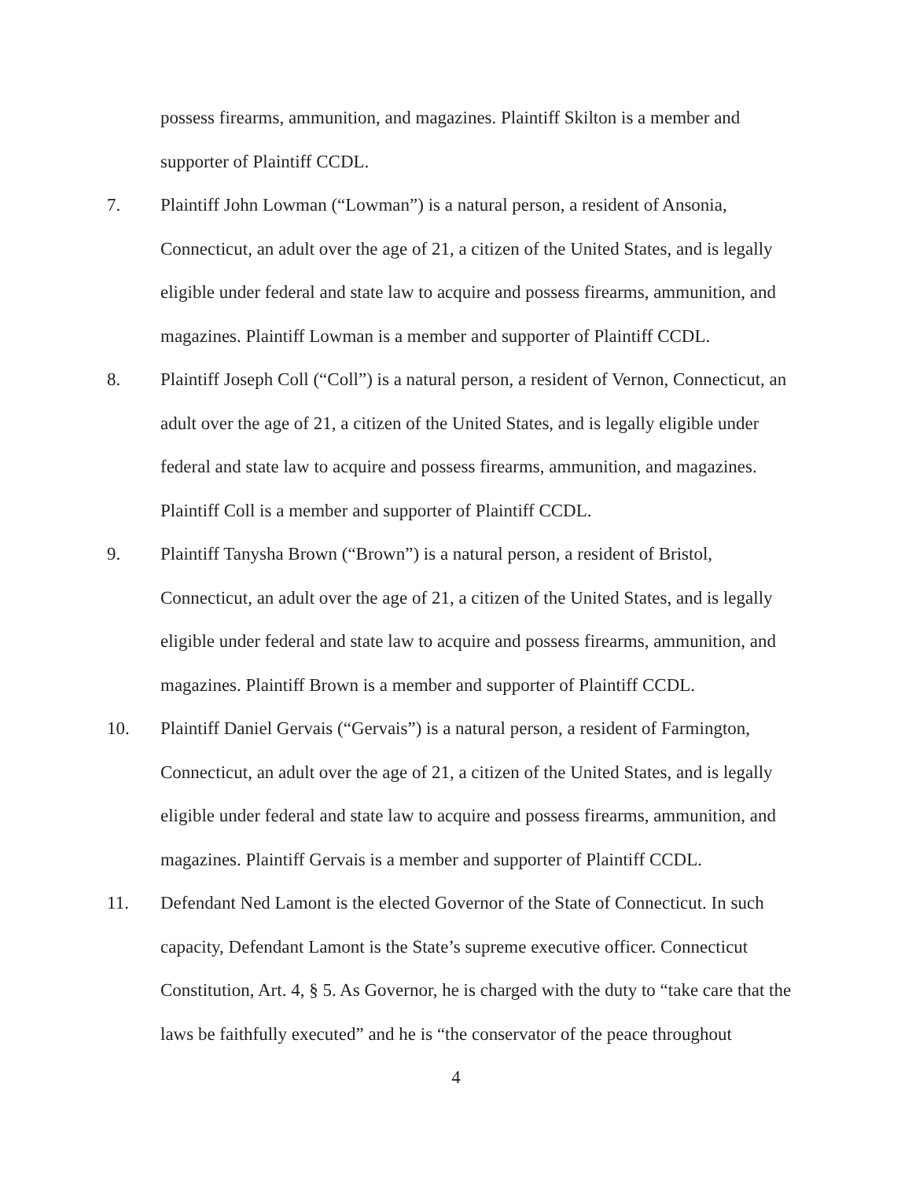possess firearms, ammunition, and magazines. Plaintiff Skilton is a member and supporter of Plaintiff CCDL.
7. Plaintiff John Lowman (“Lowman”) is a natural person, a resident of Ansonia, Connecticut, an adult over the age of 21, a citizen of the United States, and is legally eligible under federal and state law to acquire and possess firearms, ammunition, and magazines. Plaintiff Lowman is a member and supporter of Plaintiff CCDL.
8. Plaintiff Joseph Coll (“Coll”) is a natural person, a resident of Vernon, Connecticut, an adult over the age of 21, a citizen of the United States, and is legally eligible under federal and state law to acquire and possess firearms, ammunition, and magazines. Plaintiff Coll is a member and supporter of Plaintiff CCDL.
9. Plaintiff Tanysha Brown (“Brown”) is a natural person, a resident of Bristol, Connecticut, an adult over the age of 21, a citizen of the United States, and is legally eligible under federal and state law to acquire and possess firearms, ammunition, and magazines. Plaintiff Brown is a member and supporter of Plaintiff CCDL.
10. Plaintiff Daniel Gervais (“Gervais”) is a natural person, a resident of Farmington, Connecticut, an adult over the age of 21, a citizen of the United States, and is legally eligible under federal and state law to acquire and possess firearms, ammunition, and magazines. Plaintiff Gervais is a member and supporter of Plaintiff CCDL.
11. Defendant Ned Lamont is the elected Governor of the State of Connecticut. In such capacity, Defendant Lamont is the State’s supreme executive officer. Connecticut Constitution, Art. 4, § 5. As Governor, he is charged with the duty to “take care that the laws be faithfully executed” and he is “the conservator of the peace throughout
4